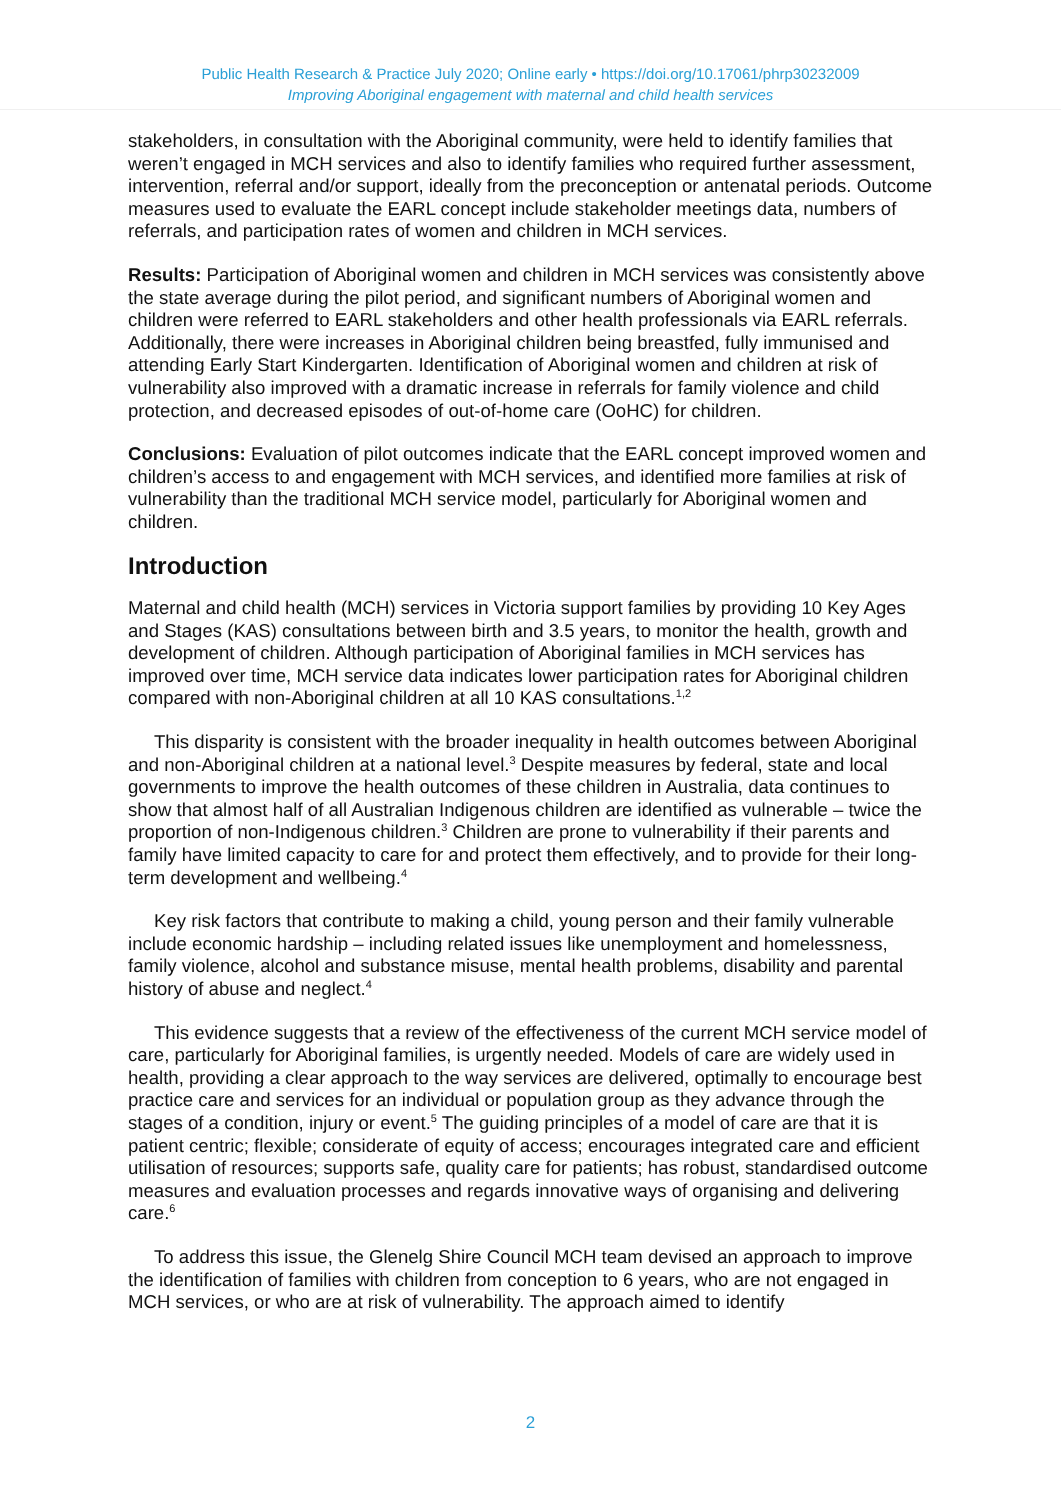Public Health Research & Practice July 2020; Online early • https://doi.org/10.17061/phrp30232009
Improving Aboriginal engagement with maternal and child health services
stakeholders, in consultation with the Aboriginal community, were held to identify families that weren’t engaged in MCH services and also to identify families who required further assessment, intervention, referral and/or support, ideally from the preconception or antenatal periods. Outcome measures used to evaluate the EARL concept include stakeholder meetings data, numbers of referrals, and participation rates of women and children in MCH services.
Results: Participation of Aboriginal women and children in MCH services was consistently above the state average during the pilot period, and significant numbers of Aboriginal women and children were referred to EARL stakeholders and other health professionals via EARL referrals. Additionally, there were increases in Aboriginal children being breastfed, fully immunised and attending Early Start Kindergarten. Identification of Aboriginal women and children at risk of vulnerability also improved with a dramatic increase in referrals for family violence and child protection, and decreased episodes of out-of-home care (OoHC) for children.
Conclusions: Evaluation of pilot outcomes indicate that the EARL concept improved women and children’s access to and engagement with MCH services, and identified more families at risk of vulnerability than the traditional MCH service model, particularly for Aboriginal women and children.
Introduction
Maternal and child health (MCH) services in Victoria support families by providing 10 Key Ages and Stages (KAS) consultations between birth and 3.5 years, to monitor the health, growth and development of children. Although participation of Aboriginal families in MCH services has improved over time, MCH service data indicates lower participation rates for Aboriginal children compared with non-Aboriginal children at all 10 KAS consultations.<sup>1,2</sup>
This disparity is consistent with the broader inequality in health outcomes between Aboriginal and non-Aboriginal children at a national level.<sup>3</sup> Despite measures by federal, state and local governments to improve the health outcomes of these children in Australia, data continues to show that almost half of all Australian Indigenous children are identified as vulnerable – twice the proportion of non-Indigenous children.<sup>3</sup> Children are prone to vulnerability if their parents and family have limited capacity to care for and protect them effectively, and to provide for their long-term development and wellbeing.<sup>4</sup>
Key risk factors that contribute to making a child, young person and their family vulnerable include economic hardship – including related issues like unemployment and homelessness, family violence, alcohol and substance misuse, mental health problems, disability and parental history of abuse and neglect.<sup>4</sup>
This evidence suggests that a review of the effectiveness of the current MCH service model of care, particularly for Aboriginal families, is urgently needed. Models of care are widely used in health, providing a clear approach to the way services are delivered, optimally to encourage best practice care and services for an individual or population group as they advance through the stages of a condition, injury or event.<sup>5</sup> The guiding principles of a model of care are that it is patient centric; flexible; considerate of equity of access; encourages integrated care and efficient utilisation of resources; supports safe, quality care for patients; has robust, standardised outcome measures and evaluation processes and regards innovative ways of organising and delivering care.<sup>6</sup>
To address this issue, the Glenelg Shire Council MCH team devised an approach to improve the identification of families with children from conception to 6 years, who are not engaged in MCH services, or who are at risk of vulnerability. The approach aimed to identify
2